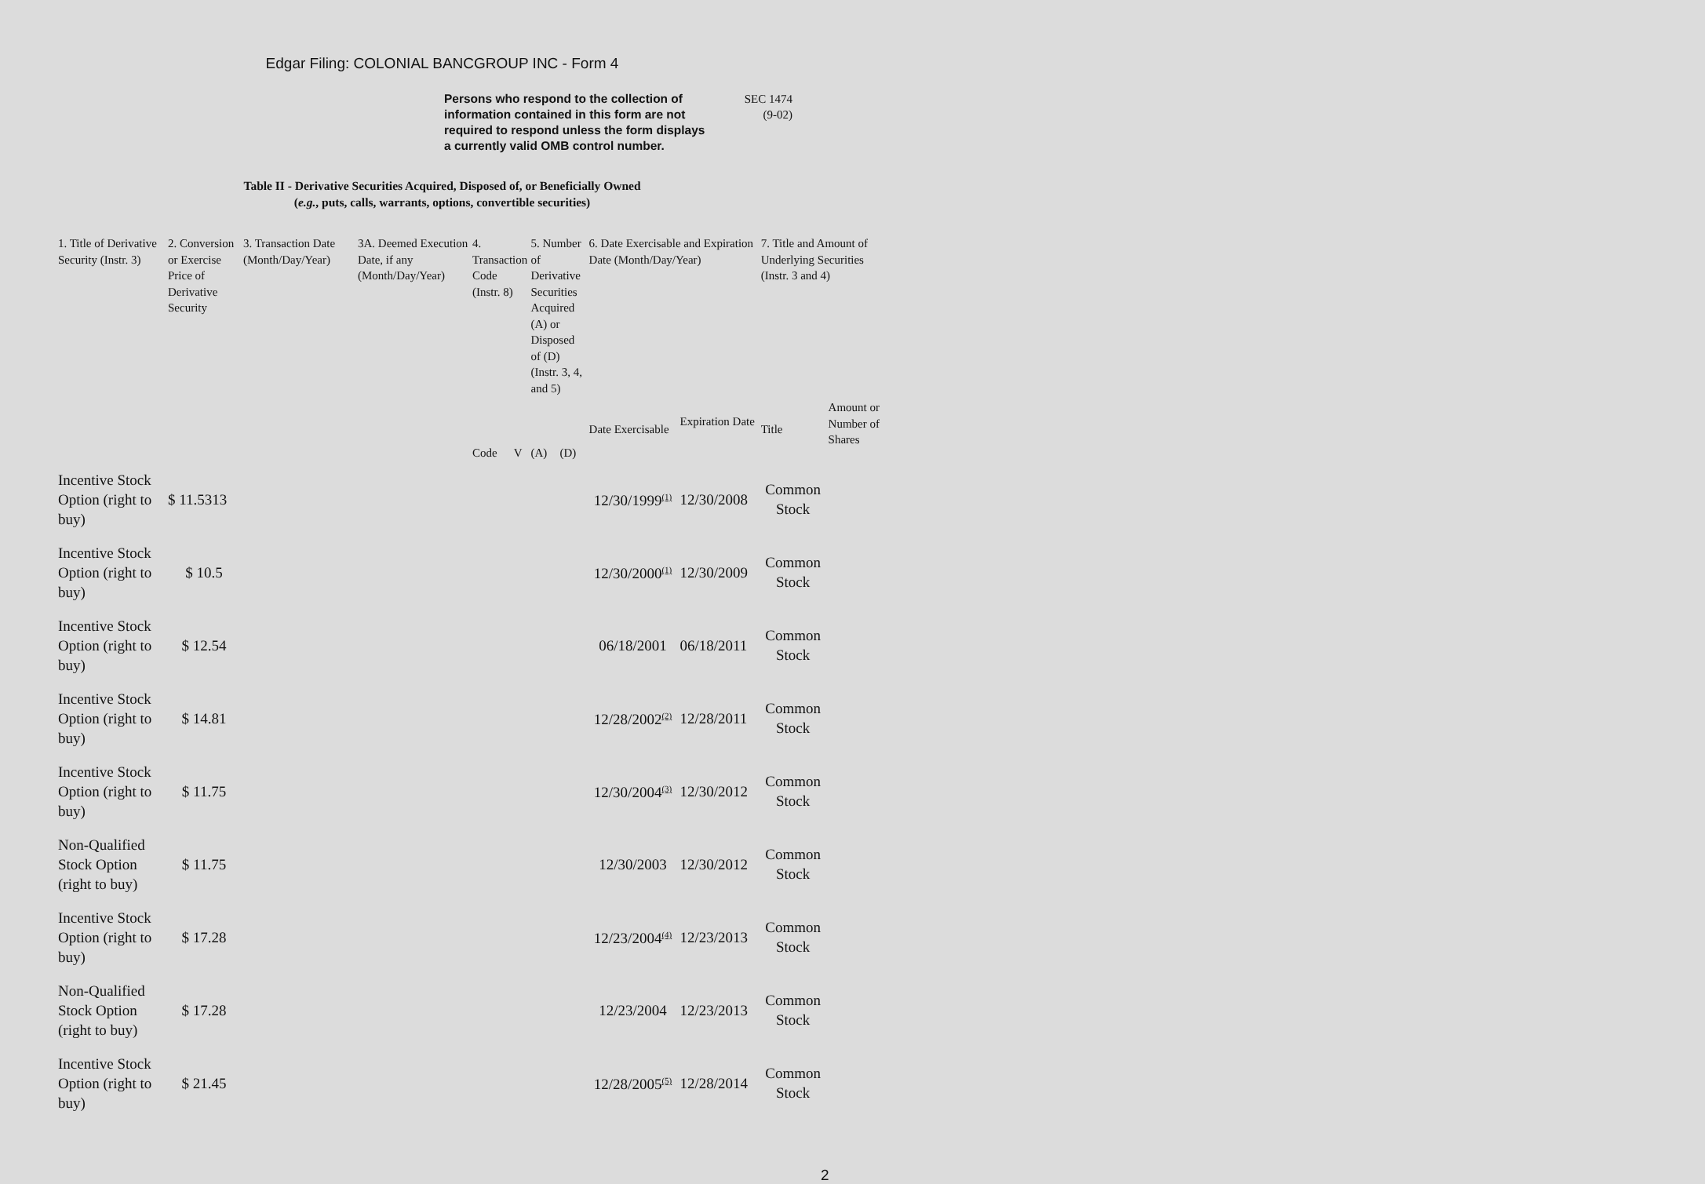Edgar Filing: COLONIAL BANCGROUP INC - Form 4
Persons who respond to the collection of information contained in this form are not required to respond unless the form displays a currently valid OMB control number.
SEC 1474
(9-02)
Table II - Derivative Securities Acquired, Disposed of, or Beneficially Owned
(e.g., puts, calls, warrants, options, convertible securities)
| 1. Title of Derivative Security (Instr. 3) | 2. Conversion or Exercise Price of Derivative Security | 3. Transaction Date (Month/Day/Year) | 3A. Deemed Execution Date, if any (Month/Day/Year) | 4. Transaction Code (Instr. 8) | | 5. Number of Derivative Securities Acquired (A) or Disposed of (D) (Instr. 3, 4, and 5) | | 6. Date Exercisable and Expiration Date (Month/Day/Year) | | 7. Title and Amount of Underlying Securities (Instr. 3 and 4) | |
| --- | --- | --- | --- | --- | --- | --- | --- | --- | --- | --- | --- |
| | | | | Code | V | (A) | (D) | Date Exercisable | Expiration Date | Title | Amount or Number of Shares |
| Incentive Stock Option (right to buy) | $ 11.5313 | | | | | | | 12/30/1999<sup>(1)</sup> | 12/30/2008 | Common Stock | |
| Incentive Stock Option (right to buy) | $ 10.5 | | | | | | | 12/30/2000<sup>(1)</sup> | 12/30/2009 | Common Stock | |
| Incentive Stock Option (right to buy) | $ 12.54 | | | | | | | 06/18/2001 | 06/18/2011 | Common Stock | |
| Incentive Stock Option (right to buy) | $ 14.81 | | | | | | | 12/28/2002<sup>(2)</sup> | 12/28/2011 | Common Stock | |
| Incentive Stock Option (right to buy) | $ 11.75 | | | | | | | 12/30/2004<sup>(3)</sup> | 12/30/2012 | Common Stock | |
| Non-Qualified Stock Option (right to buy) | $ 11.75 | | | | | | | 12/30/2003 | 12/30/2012 | Common Stock | |
| Incentive Stock Option (right to buy) | $ 17.28 | | | | | | | 12/23/2004<sup>(4)</sup> | 12/23/2013 | Common Stock | |
| Non-Qualified Stock Option (right to buy) | $ 17.28 | | | | | | | 12/23/2004 | 12/23/2013 | Common Stock | |
| Incentive Stock Option (right to buy) | $ 21.45 | | | | | | | 12/28/2005<sup>(5)</sup> | 12/28/2014 | Common Stock | |
2